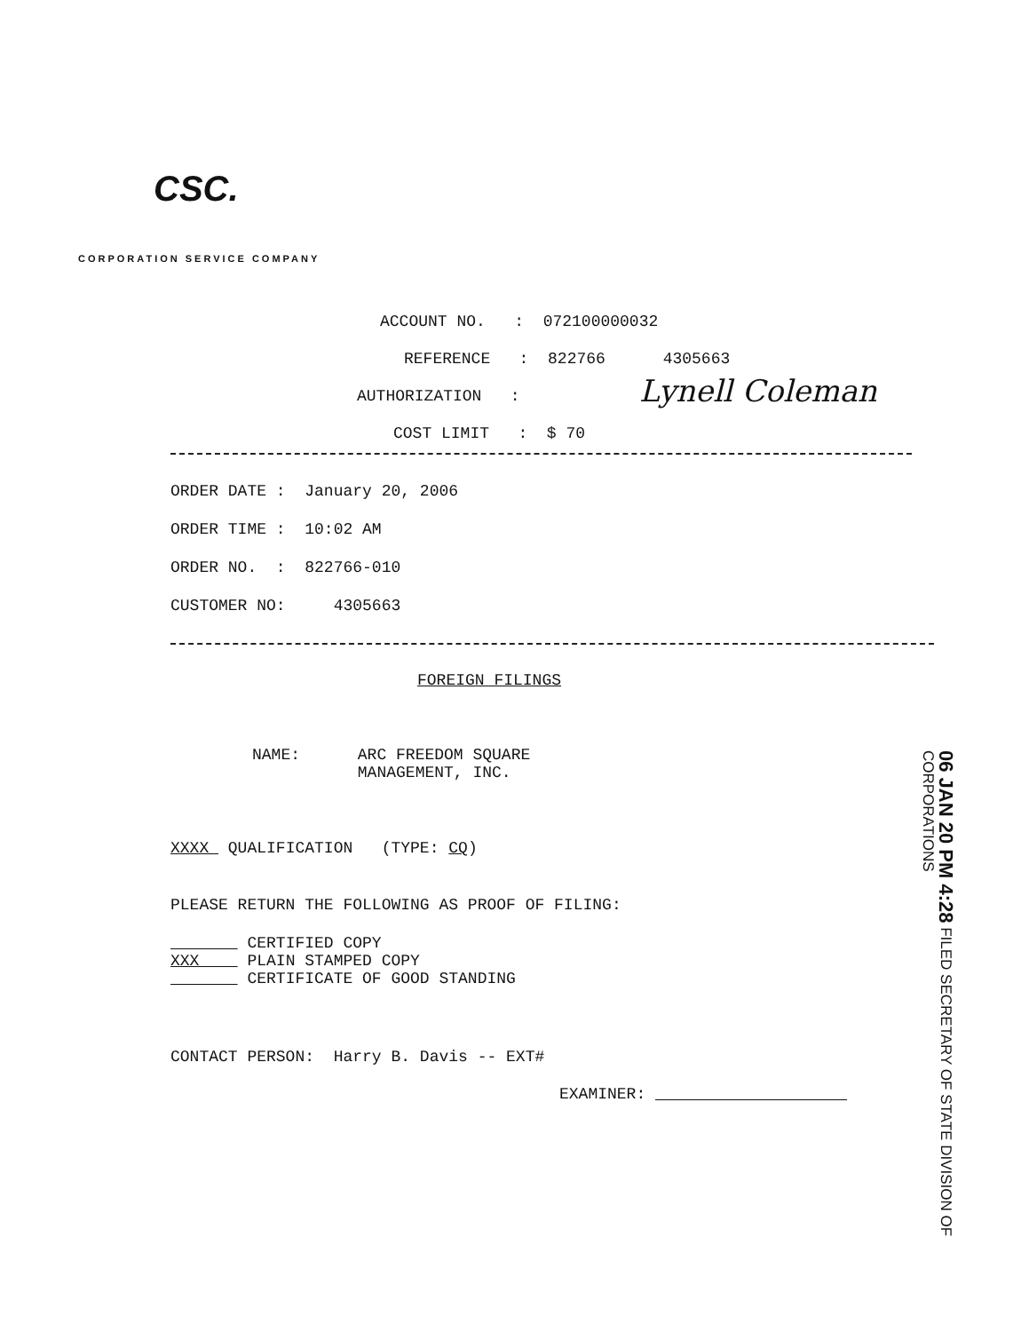CSC.
CORPORATION SERVICE COMPANY
ACCOUNT NO. : 072100000032
REFERENCE : 822766 4305663
AUTHORIZATION :
Lynell Coleman
COST LIMIT : $ 70
ORDER DATE : January 20, 2006
ORDER TIME : 10:02 AM
ORDER NO. : 822766-010
CUSTOMER NO: 4305663
FOREIGN FILINGS
NAME: ARC FREEDOM SQUARE MANAGEMENT, INC.
XXXX QUALIFICATION (TYPE: CQ)
PLEASE RETURN THE FOLLOWING AS PROOF OF FILING:
CERTIFIED COPY XXX PLAIN STAMPED COPY CERTIFICATE OF GOOD STANDING
CONTACT PERSON: Harry B. Davis -- EXT#
EXAMINER:
06 JAN 20 PM 4:28 FILED SECRETARY OF STATE DIVISION OF CORPORATIONS